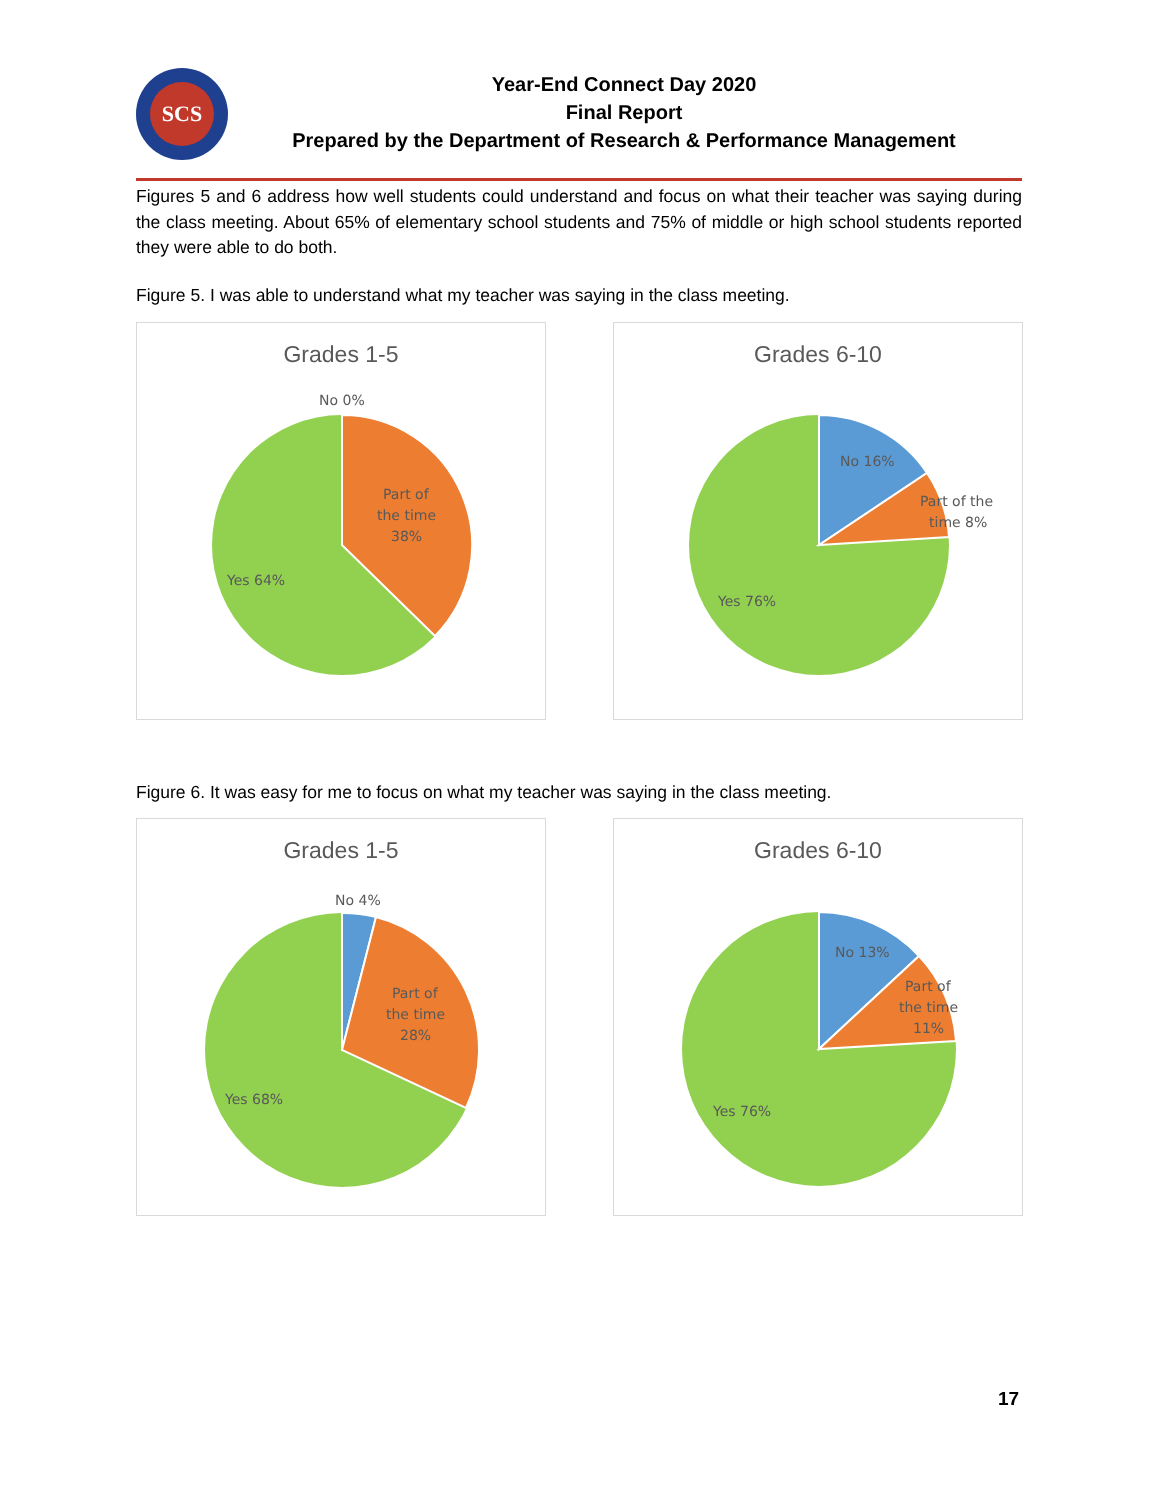SCS
Year-End Connect Day 2020
Final Report
Prepared by the Department of Research & Performance Management
Figures 5 and 6 address how well students could understand and focus on what their teacher was saying during the class meeting. About 65% of elementary school students and 75% of middle or high school students reported they were able to do both.
Figure 5. I was able to understand what my teacher was saying in the class meeting.
Grades 1-5
No 0%
Part of
the time
38%
Yes 64%
Grades 6-10
No 16%
Part of the
time 8%
Yes 76%
Figure 6. It was easy for me to focus on what my teacher was saying in the class meeting.
Grades 1-5
No 4%
Part of
the time
28%
Yes 68%
Grades 6-10
No 13%
Part of
the time
11%
Yes 76%
17